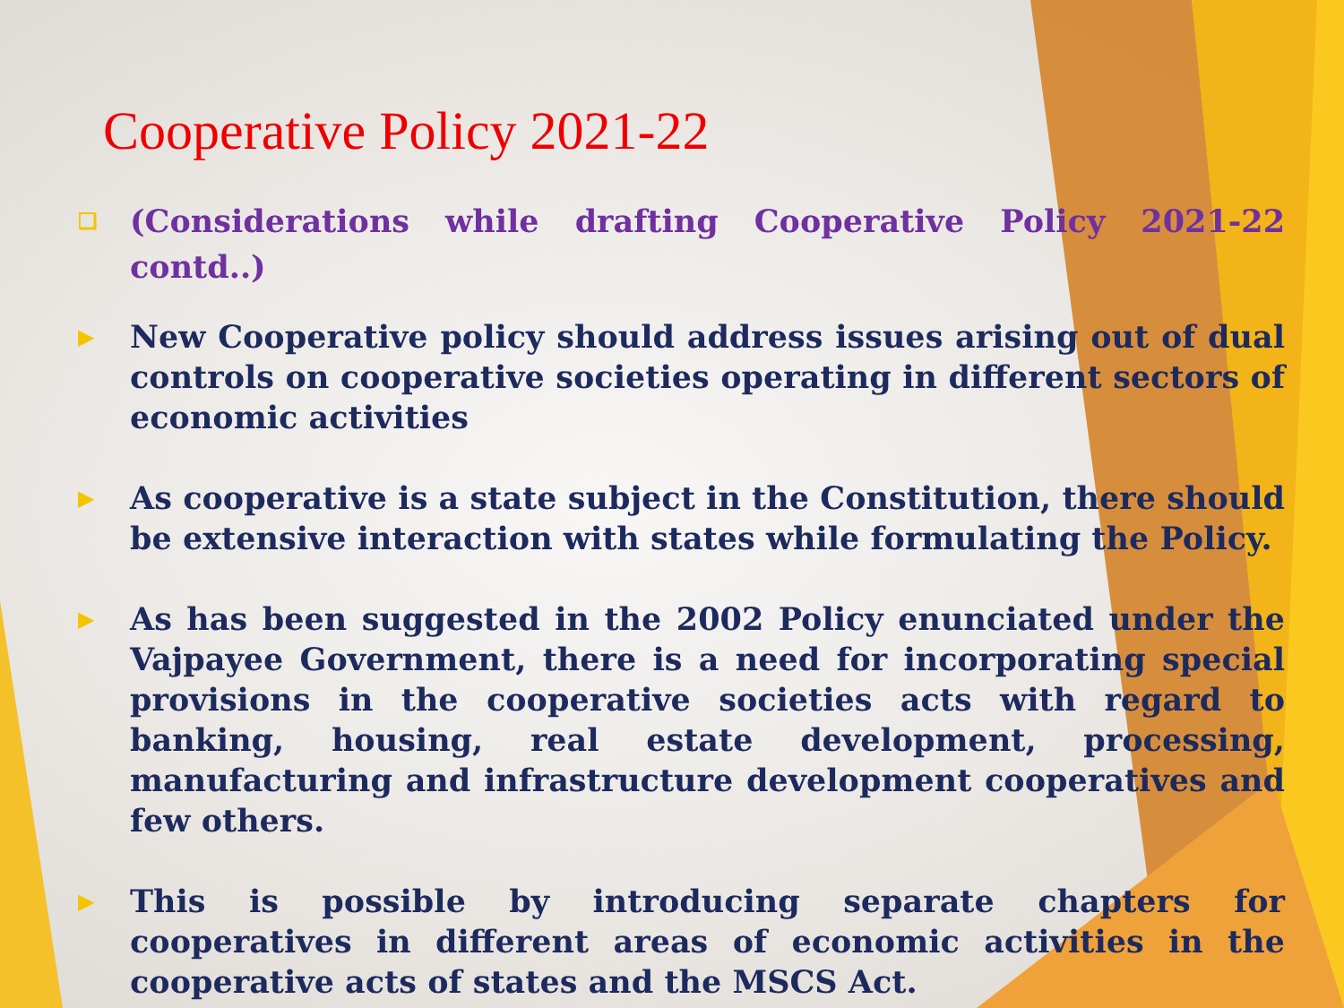Cooperative Policy 2021-22
❑ (Considerations while drafting Cooperative Policy 2021-22 contd..)
▶ New Cooperative policy should address issues arising out of dual controls on cooperative societies operating in different sectors of economic activities
▶ As cooperative is a state subject in the Constitution, there should be extensive interaction with states while formulating the Policy.
▶ As has been suggested in the 2002 Policy enunciated under the Vajpayee Government, there is a need for incorporating special provisions in the cooperative societies acts with regard to banking, housing, real estate development, processing, manufacturing and infrastructure development cooperatives and few others.
▶ This is possible by introducing separate chapters for cooperatives in different areas of economic activities in the cooperative acts of states and the MSCS Act.